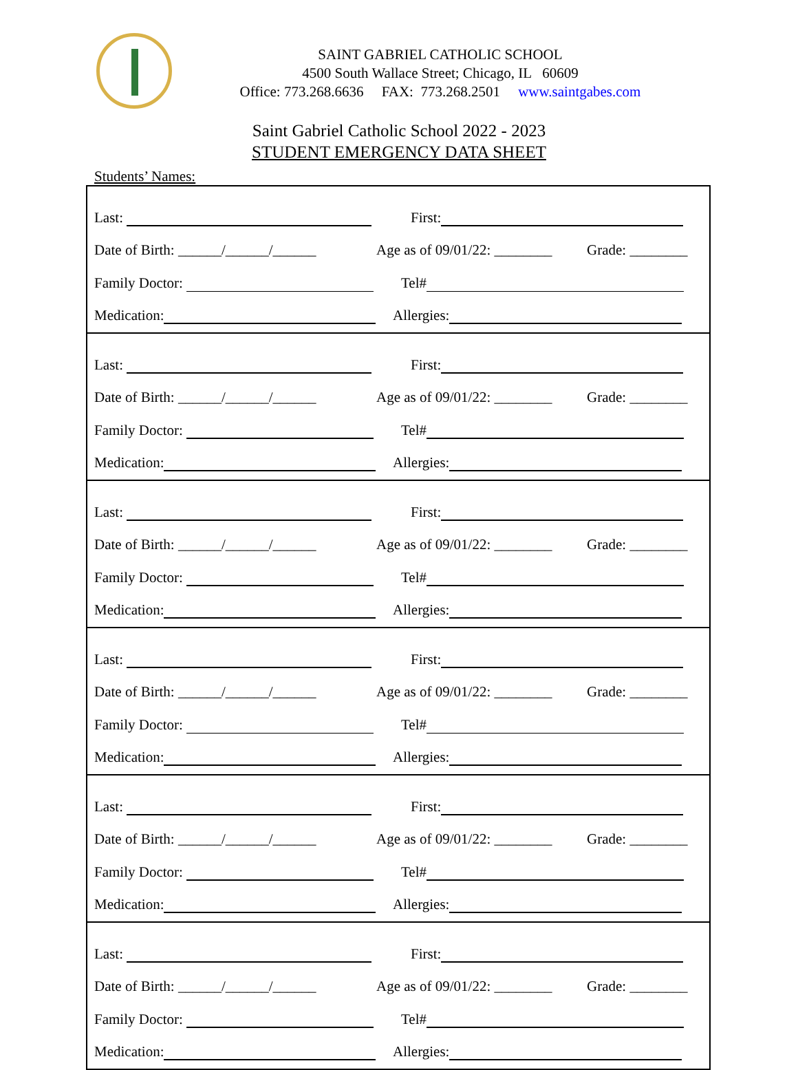SAINT GABRIEL CATHOLIC SCHOOL
4500 South Wallace Street; Chicago, IL 60609
Office: 773.268.6636 FAX: 773.268.2501 www.saintgabes.com
Saint Gabriel Catholic School 2022 - 2023
STUDENT EMERGENCY DATA SHEET
Students’ Names:
Last: First:
Date of Birth: ______/______/______ Age as of 09/01/22: ________ Grade: ________
Family Doctor: Tel#
Medication: Allergies:
Last: First:
Date of Birth: ______/______/______ Age as of 09/01/22: ________ Grade: ________
Family Doctor: Tel#
Medication: Allergies:
Last: First:
Date of Birth: ______/______/______ Age as of 09/01/22: ________ Grade: ________
Family Doctor: Tel#
Medication: Allergies:
Last: First:
Date of Birth: ______/______/______ Age as of 09/01/22: ________ Grade: ________
Family Doctor: Tel#
Medication: Allergies:
Last: First:
Date of Birth: ______/______/______ Age as of 09/01/22: ________ Grade: ________
Family Doctor: Tel#
Medication: Allergies:
Last: First:
Date of Birth: ______/______/______ Age as of 09/01/22: ________ Grade: ________
Family Doctor: Tel#
Medication: Allergies: